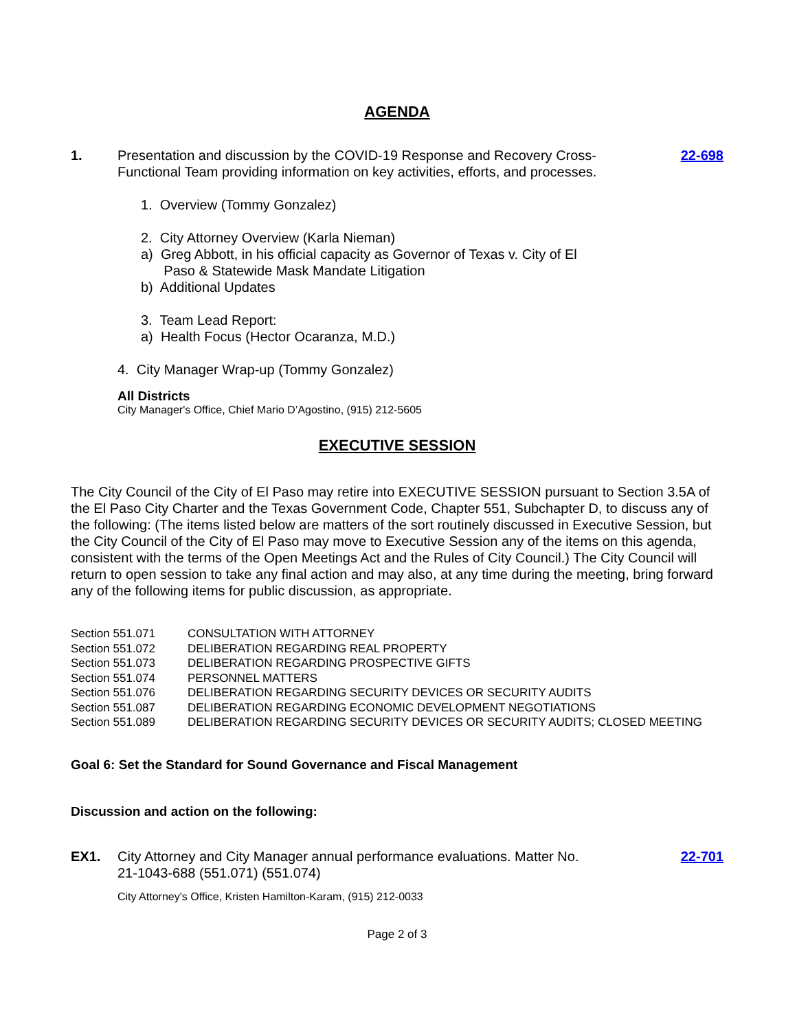AGENDA
1. Presentation and discussion by the COVID-19 Response and Recovery Cross-Functional Team providing information on key activities, efforts, and processes.
22-698
1. Overview (Tommy Gonzalez)
2. City Attorney Overview (Karla Nieman)
a) Greg Abbott, in his official capacity as Governor of Texas v. City of El
Paso & Statewide Mask Mandate Litigation
b) Additional Updates
3. Team Lead Report:
a) Health Focus (Hector Ocaranza, M.D.)
4. City Manager Wrap-up (Tommy Gonzalez)
All Districts
City Manager's Office, Chief Mario D’Agostino, (915) 212-5605
EXECUTIVE SESSION
The City Council of the City of El Paso may retire into EXECUTIVE SESSION pursuant to Section 3.5A of the El Paso City Charter and the Texas Government Code, Chapter 551, Subchapter D, to discuss any of the following: (The items listed below are matters of the sort routinely discussed in Executive Session, but the City Council of the City of El Paso may move to Executive Session any of the items on this agenda, consistent with the terms of the Open Meetings Act and the Rules of City Council.) The City Council will return to open session to take any final action and may also, at any time during the meeting, bring forward any of the following items for public discussion, as appropriate.
| Section 551.071 | CONSULTATION WITH ATTORNEY |
| Section 551.072 | DELIBERATION REGARDING REAL PROPERTY |
| Section 551.073 | DELIBERATION REGARDING PROSPECTIVE GIFTS |
| Section 551.074 | PERSONNEL MATTERS |
| Section 551.076 | DELIBERATION REGARDING SECURITY DEVICES OR SECURITY AUDITS |
| Section 551.087 | DELIBERATION REGARDING ECONOMIC DEVELOPMENT NEGOTIATIONS |
| Section 551.089 | DELIBERATION REGARDING SECURITY DEVICES OR SECURITY AUDITS; CLOSED MEETING |
Goal 6: Set the Standard for Sound Governance and Fiscal Management
Discussion and action on the following:
EX1. City Attorney and City Manager annual performance evaluations. Matter No. 21-1043-688 (551.071) (551.074)
22-701
City Attorney's Office, Kristen Hamilton-Karam, (915) 212-0033
Page 2 of 3